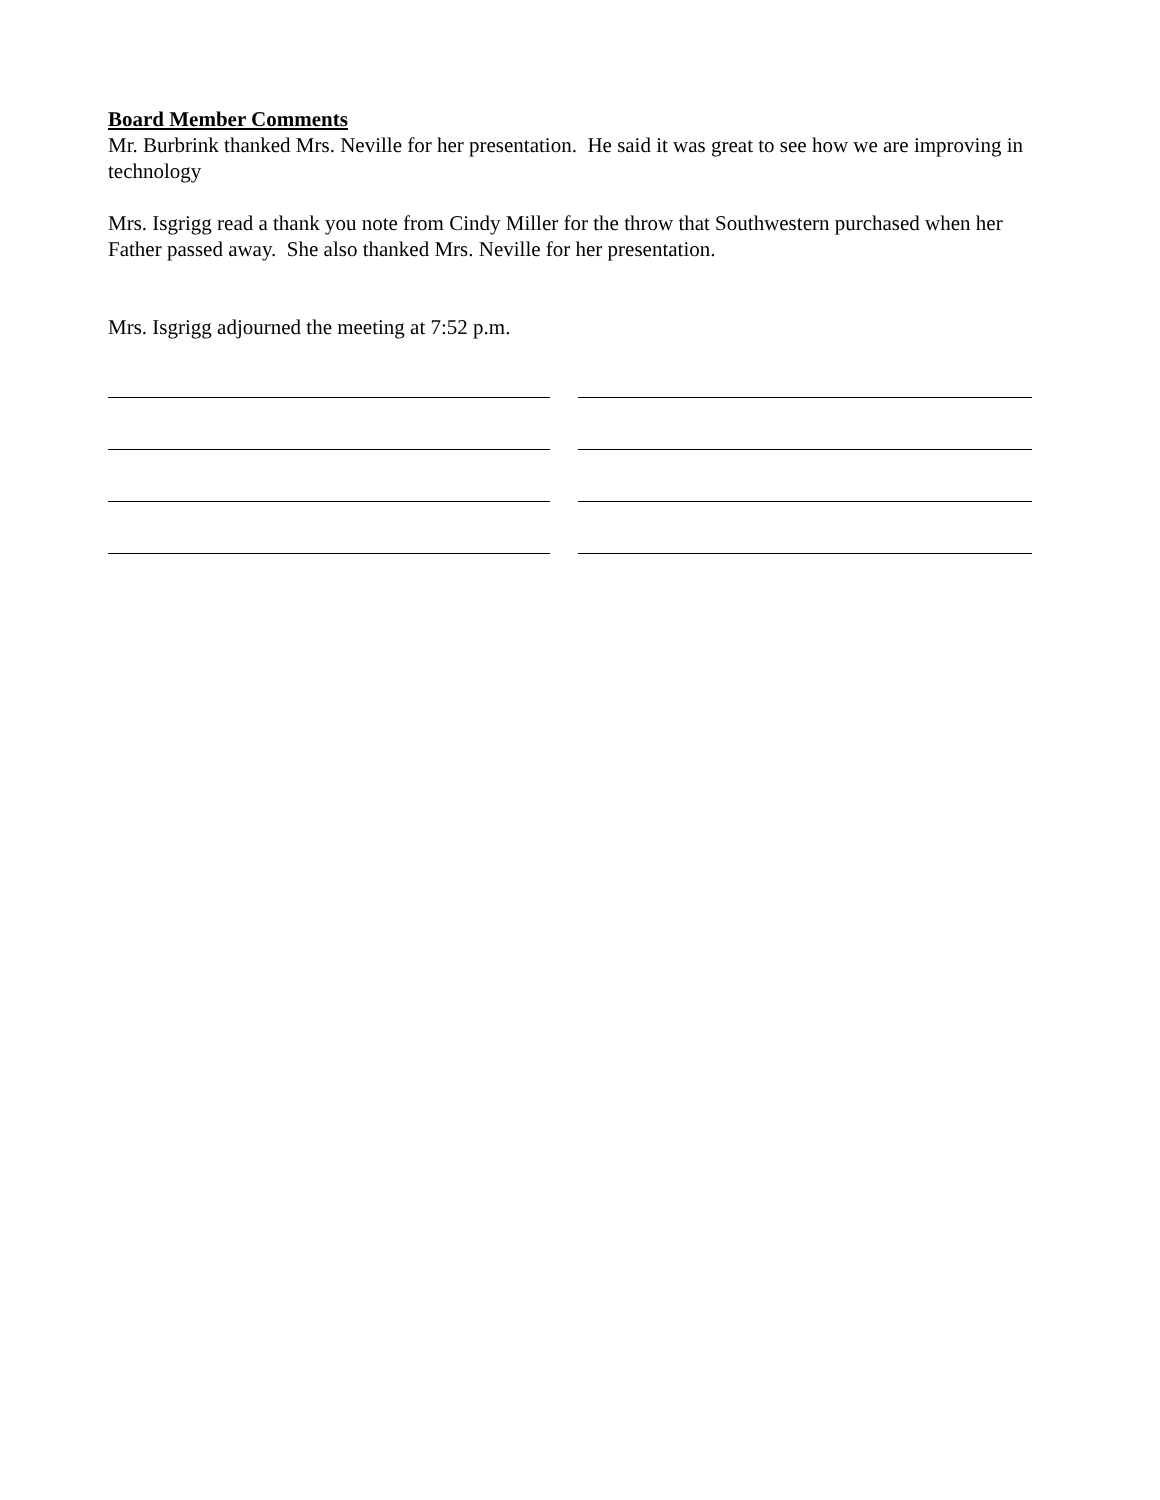Board Member Comments
Mr. Burbrink thanked Mrs. Neville for her presentation. He said it was great to see how we are improving in technology
Mrs. Isgrigg read a thank you note from Cindy Miller for the throw that Southwestern purchased when her Father passed away. She also thanked Mrs. Neville for her presentation.
Mrs. Isgrigg adjourned the meeting at 7:52 p.m.